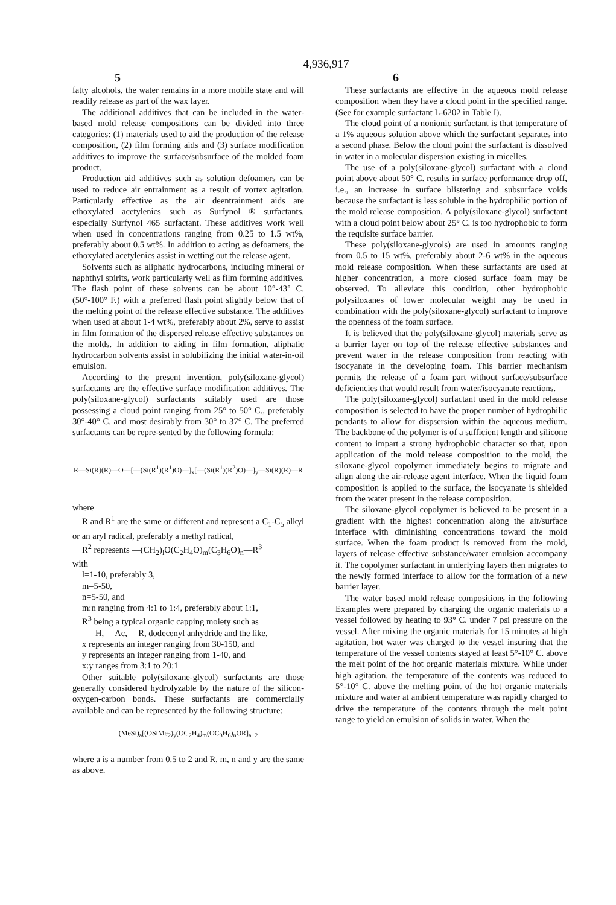4,936,917
5 6
fatty alcohols, the water remains in a more mobile state and will readily release as part of the wax layer.
The additional additives that can be included in the water-based mold release compositions can be divided into three categories: (1) materials used to aid the production of the release composition, (2) film forming aids and (3) surface modification additives to improve the surface/subsurface of the molded foam product.
Production aid additives such as solution defoamers can be used to reduce air entrainment as a result of vortex agitation. Particularly effective as the air deentrainment aids are ethoxylated acetylenics such as Surfynol ® surfactants, especially Surfynol 465 surfactant. These additives work well when used in concentrations ranging from 0.25 to 1.5 wt%, preferably about 0.5 wt%. In addition to acting as defoamers, the ethoxylated acetylenics assist in wetting out the release agent.
Solvents such as aliphatic hydrocarbons, including mineral or naphthyl spirits, work particularly well as film forming additives. The flash point of these solvents can be about 10°-43° C. (50°-100° F.) with a preferred flash point slightly below that of the melting point of the release effective substance. The additives when used at about 1-4 wt%, preferably about 2%, serve to assist in film formation of the dispersed release effective substances on the molds. In addition to aiding in film formation, aliphatic hydrocarbon solvents assist in solubilizing the initial water-in-oil emulsion.
According to the present invention, poly(siloxane-glycol) surfactants are the effective surface modification additives. The poly(siloxane-glycol) surfactants suitably used are those possessing a cloud point ranging from 25° to 50° C., preferably 30°-40° C. and most desirably from 30° to 37° C. The preferred surfactants can be repre-sented by the following formula:
R—Si(R)(R)—O—[—(Si(R<sup>1</sup>)(R<sup>1</sup>)O)—]<sub>x</sub>[—(Si(R<sup>1</sup>)(R<sup>2</sup>)O)—]<sub>y</sub>—Si(R)(R)—R
where
R and R<sup>1</sup> are the same or different and represent a C<sub>1</sub>-C<sub>5</sub> alkyl or an aryl radical, preferably a methyl radical,
R<sup>2</sup> represents —(CH<sub>2</sub>)<sub>l</sub>O(C<sub>2</sub>H<sub>4</sub>O)<sub>m</sub>(C<sub>3</sub>H<sub>6</sub>O)<sub>n</sub>—R<sup>3</sup>
with
l=1-10, preferably 3,
m=5-50,
n=5-50, and
m:n ranging from 4:1 to 1:4, preferably about 1:1,
R<sup>3</sup> being a typical organic capping moiety such as
—H, —Ac, —R, dodecenyl anhydride and the like,
x represents an integer ranging from 30-150, and
y represents an integer ranging from 1-40, and
x:y ranges from 3:1 to 20:1
Other suitable poly(siloxane-glycol) surfactants are those generally considered hydrolyzable by the nature of the silicon-oxygen-carbon bonds. These surfactants are commercially available and can be represented by the following structure:
(MeSi)<sub>a</sub>[(OSiMe<sub>2</sub>)<sub>y</sub>(OC<sub>2</sub>H<sub>4</sub>)<sub>m</sub>(OC<sub>3</sub>H<sub>6</sub>)<sub>n</sub>OR]<sub>a+2</sub>
where a is a number from 0.5 to 2 and R, m, n and y are the same as above.
These surfactants are effective in the aqueous mold release composition when they have a cloud point in the specified range. (See for example surfactant L-6202 in Table I).
The cloud point of a nonionic surfactant is that temperature of a 1% aqueous solution above which the surfactant separates into a second phase. Below the cloud point the surfactant is dissolved in water in a molecular dispersion existing in micelles.
The use of a poly(siloxane-glycol) surfactant with a cloud point above about 50° C. results in surface performance drop off, i.e., an increase in surface blistering and subsurface voids because the surfactant is less soluble in the hydrophilic portion of the mold release composition. A poly(siloxane-glycol) surfactant with a cloud point below about 25° C. is too hydrophobic to form the requisite surface barrier.
These poly(siloxane-glycols) are used in amounts ranging from 0.5 to 15 wt%, preferably about 2-6 wt% in the aqueous mold release composition. When these surfactants are used at higher concentration, a more closed surface foam may be observed. To alleviate this condition, other hydrophobic polysiloxanes of lower molecular weight may be used in combination with the poly(siloxane-glycol) surfactant to improve the openness of the foam surface.
It is believed that the poly(siloxane-glycol) materials serve as a barrier layer on top of the release effective substances and prevent water in the release composition from reacting with isocyanate in the developing foam. This barrier mechanism permits the release of a foam part without surface/subsurface deficiencies that would result from water/isocyanate reactions.
The poly(siloxane-glycol) surfactant used in the mold release composition is selected to have the proper number of hydrophilic pendants to allow for dispsersion within the aqueous medium. The backbone of the polymer is of a sufficient length and silicone content to impart a strong hydrophobic character so that, upon application of the mold release composition to the mold, the siloxane-glycol copolymer immediately begins to migrate and align along the air-release agent interface. When the liquid foam composition is applied to the surface, the isocyanate is shielded from the water present in the release composition.
The siloxane-glycol copolymer is believed to be present in a gradient with the highest concentration along the air/surface interface with diminishing concentrations toward the mold surface. When the foam product is removed from the mold, layers of release effective substance/water emulsion accompany it. The copolymer surfactant in underlying layers then migrates to the newly formed interface to allow for the formation of a new barrier layer.
The water based mold release compositions in the following Examples were prepared by charging the organic materials to a vessel followed by heating to 93° C. under 7 psi pressure on the vessel. After mixing the organic materials for 15 minutes at high agitation, hot water was charged to the vessel insuring that the temperature of the vessel contents stayed at least 5°-10° C. above the melt point of the hot organic materials mixture. While under high agitation, the temperature of the contents was reduced to 5°-10° C. above the melting point of the hot organic materials mixture and water at ambient temperature was rapidly charged to drive the temperature of the contents through the melt point range to yield an emulsion of solids in water. When the